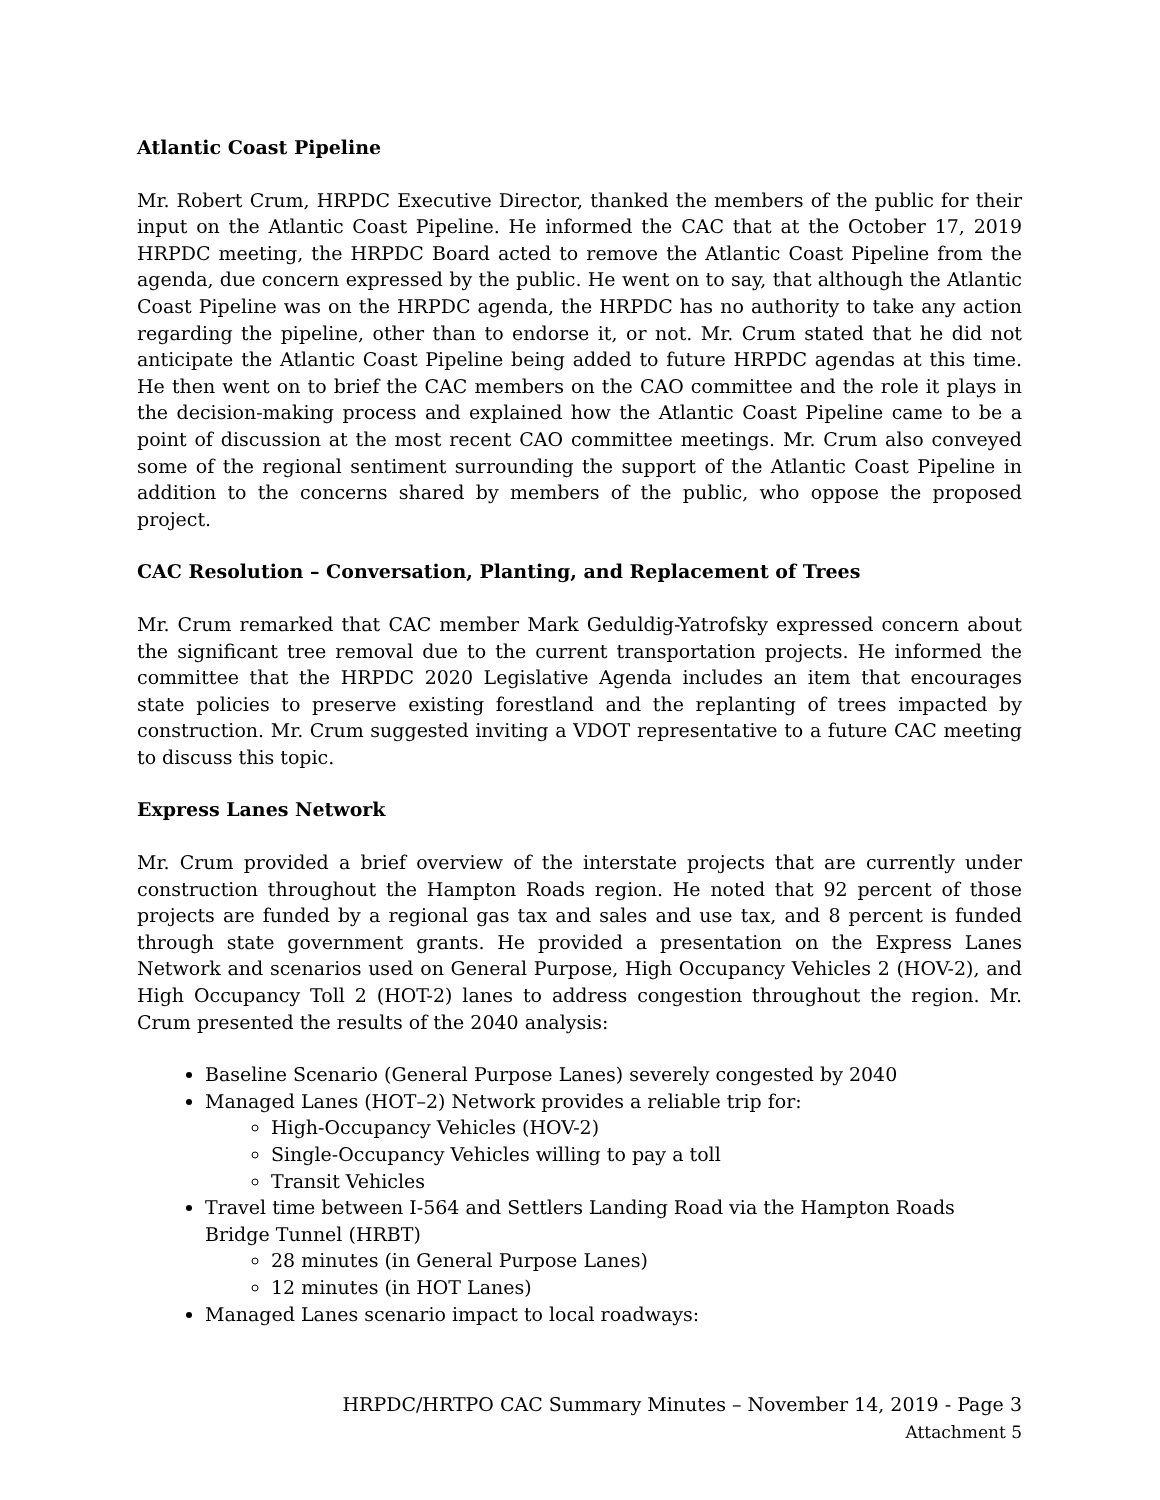Atlantic Coast Pipeline
Mr. Robert Crum, HRPDC Executive Director, thanked the members of the public for their input on the Atlantic Coast Pipeline. He informed the CAC that at the October 17, 2019 HRPDC meeting, the HRPDC Board acted to remove the Atlantic Coast Pipeline from the agenda, due concern expressed by the public. He went on to say, that although the Atlantic Coast Pipeline was on the HRPDC agenda, the HRPDC has no authority to take any action regarding the pipeline, other than to endorse it, or not. Mr. Crum stated that he did not anticipate the Atlantic Coast Pipeline being added to future HRPDC agendas at this time. He then went on to brief the CAC members on the CAO committee and the role it plays in the decision-making process and explained how the Atlantic Coast Pipeline came to be a point of discussion at the most recent CAO committee meetings. Mr. Crum also conveyed some of the regional sentiment surrounding the support of the Atlantic Coast Pipeline in addition to the concerns shared by members of the public, who oppose the proposed project.
CAC Resolution – Conversation, Planting, and Replacement of Trees
Mr. Crum remarked that CAC member Mark Geduldig-Yatrofsky expressed concern about the significant tree removal due to the current transportation projects. He informed the committee that the HRPDC 2020 Legislative Agenda includes an item that encourages state policies to preserve existing forestland and the replanting of trees impacted by construction. Mr. Crum suggested inviting a VDOT representative to a future CAC meeting to discuss this topic.
Express Lanes Network
Mr. Crum provided a brief overview of the interstate projects that are currently under construction throughout the Hampton Roads region. He noted that 92 percent of those projects are funded by a regional gas tax and sales and use tax, and 8 percent is funded through state government grants. He provided a presentation on the Express Lanes Network and scenarios used on General Purpose, High Occupancy Vehicles 2 (HOV-2), and High Occupancy Toll 2 (HOT-2) lanes to address congestion throughout the region. Mr. Crum presented the results of the 2040 analysis:
Baseline Scenario (General Purpose Lanes) severely congested by 2040
Managed Lanes (HOT–2) Network provides a reliable trip for:
High-Occupancy Vehicles (HOV-2)
Single-Occupancy Vehicles willing to pay a toll
Transit Vehicles
Travel time between I-564 and Settlers Landing Road via the Hampton Roads Bridge Tunnel (HRBT)
28 minutes (in General Purpose Lanes)
12 minutes (in HOT Lanes)
Managed Lanes scenario impact to local roadways:
HRPDC/HRTPO CAC Summary Minutes – November 14, 2019 - Page 3
Attachment 5